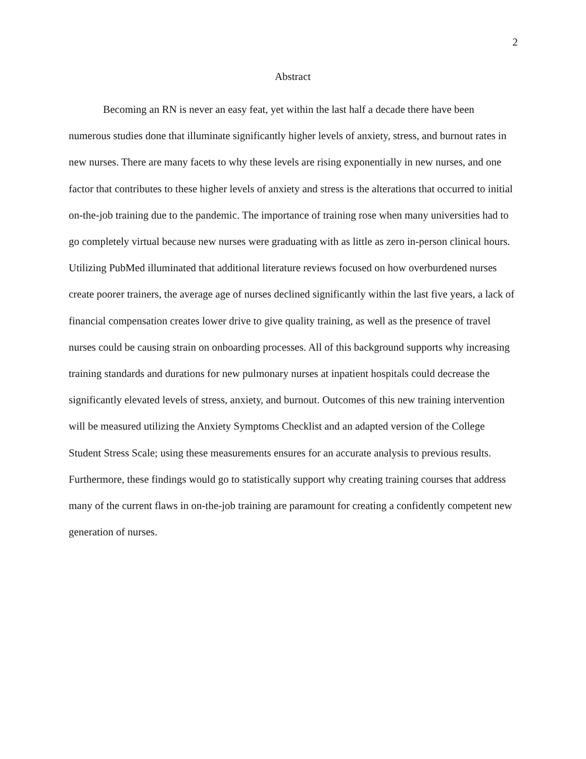2
Abstract
Becoming an RN is never an easy feat, yet within the last half a decade there have been numerous studies done that illuminate significantly higher levels of anxiety, stress, and burnout rates in new nurses. There are many facets to why these levels are rising exponentially in new nurses, and one factor that contributes to these higher levels of anxiety and stress is the alterations that occurred to initial on-the-job training due to the pandemic. The importance of training rose when many universities had to go completely virtual because new nurses were graduating with as little as zero in-person clinical hours. Utilizing PubMed illuminated that additional literature reviews focused on how overburdened nurses create poorer trainers, the average age of nurses declined significantly within the last five years, a lack of financial compensation creates lower drive to give quality training, as well as the presence of travel nurses could be causing strain on onboarding processes. All of this background supports why increasing training standards and durations for new pulmonary nurses at inpatient hospitals could decrease the significantly elevated levels of stress, anxiety, and burnout. Outcomes of this new training intervention will be measured utilizing the Anxiety Symptoms Checklist and an adapted version of the College Student Stress Scale; using these measurements ensures for an accurate analysis to previous results. Furthermore, these findings would go to statistically support why creating training courses that address many of the current flaws in on-the-job training are paramount for creating a confidently competent new generation of nurses.